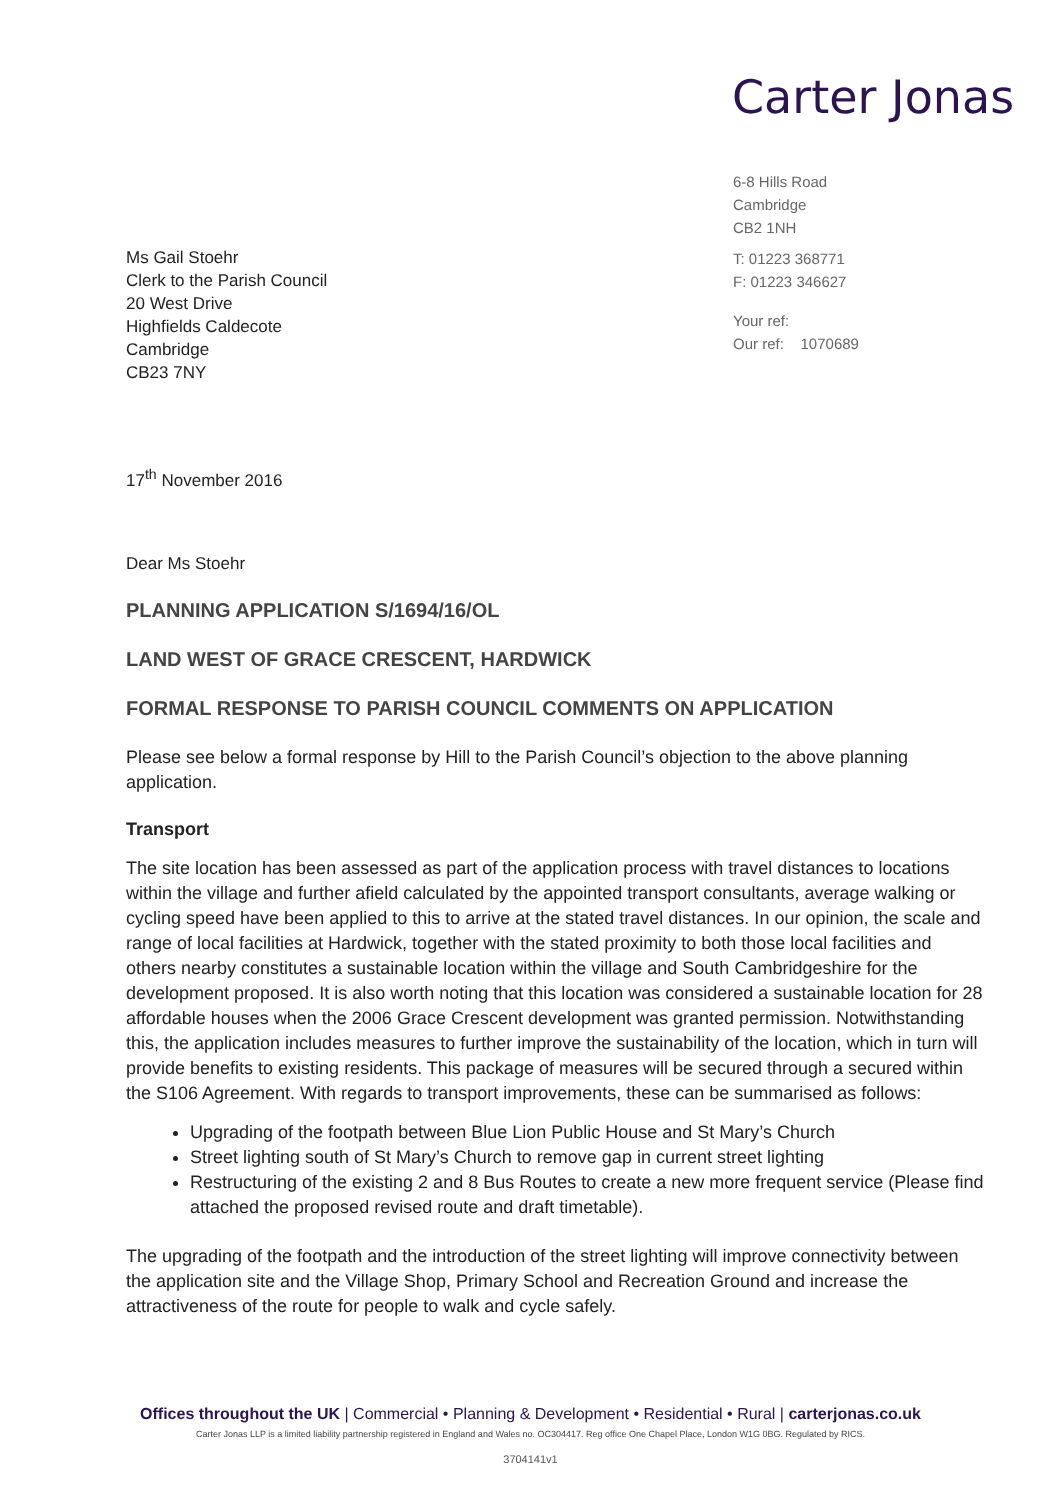Carter Jonas
6-8 Hills Road
Cambridge
CB2 1NH
T: 01223 368771
F: 01223 346627
Your ref:
Our ref: 1070689
Ms Gail Stoehr
Clerk to the Parish Council
20 West Drive
Highfields Caldecote
Cambridge
CB23 7NY
17<sup>th</sup> November 2016
Dear Ms Stoehr
PLANNING APPLICATION S/1694/16/OL
LAND WEST OF GRACE CRESCENT, HARDWICK
FORMAL RESPONSE TO PARISH COUNCIL COMMENTS ON APPLICATION
Please see below a formal response by Hill to the Parish Council’s objection to the above planning application.
Transport
The site location has been assessed as part of the application process with travel distances to locations within the village and further afield calculated by the appointed transport consultants, average walking or cycling speed have been applied to this to arrive at the stated travel distances. In our opinion, the scale and range of local facilities at Hardwick, together with the stated proximity to both those local facilities and others nearby constitutes a sustainable location within the village and South Cambridgeshire for the development proposed. It is also worth noting that this location was considered a sustainable location for 28 affordable houses when the 2006 Grace Crescent development was granted permission. Notwithstanding this, the application includes measures to further improve the sustainability of the location, which in turn will provide benefits to existing residents. This package of measures will be secured through a secured within the S106 Agreement. With regards to transport improvements, these can be summarised as follows:
Upgrading of the footpath between Blue Lion Public House and St Mary’s Church
Street lighting south of St Mary’s Church to remove gap in current street lighting
Restructuring of the existing 2 and 8 Bus Routes to create a new more frequent service (Please find attached the proposed revised route and draft timetable).
The upgrading of the footpath and the introduction of the street lighting will improve connectivity between the application site and the Village Shop, Primary School and Recreation Ground and increase the attractiveness of the route for people to walk and cycle safely.
Offices throughout the UK | Commercial • Planning & Development • Residential • Rural | carterjonas.co.uk
Carter Jonas LLP is a limited liability partnership registered in England and Wales no. OC304417. Reg office One Chapel Place, London W1G 0BG. Regulated by RICS.
3704141v1